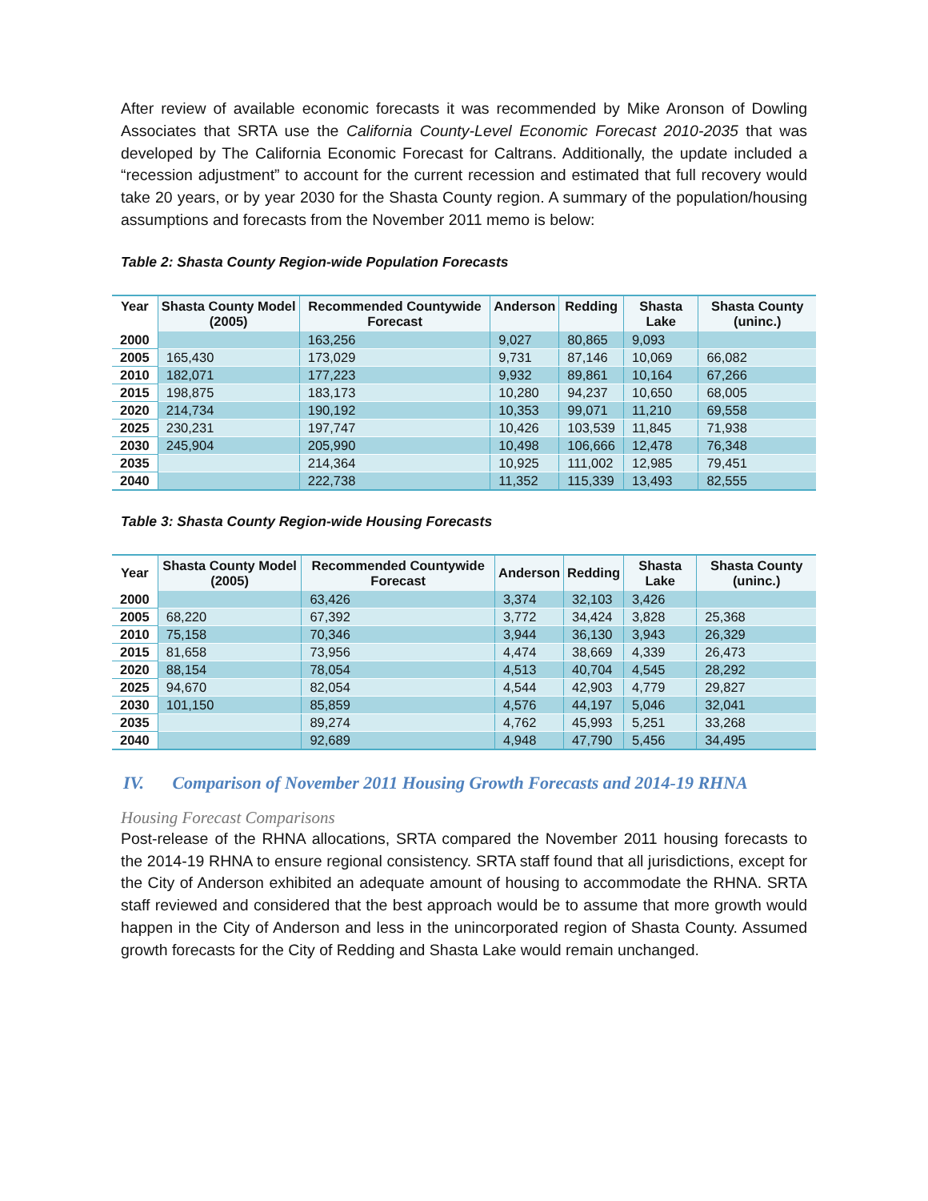After review of available economic forecasts it was recommended by Mike Aronson of Dowling Associates that SRTA use the California County-Level Economic Forecast 2010-2035 that was developed by The California Economic Forecast for Caltrans. Additionally, the update included a “recession adjustment” to account for the current recession and estimated that full recovery would take 20 years, or by year 2030 for the Shasta County region. A summary of the population/housing assumptions and forecasts from the November 2011 memo is below:
Table 2: Shasta County Region-wide Population Forecasts
| Year | Shasta County Model (2005) | Recommended Countywide Forecast | Anderson | Redding | Shasta Lake | Shasta County (uninc.) |
| --- | --- | --- | --- | --- | --- | --- |
| 2000 | | 163,256 | 9,027 | 80,865 | 9,093 | |
| 2005 | 165,430 | 173,029 | 9,731 | 87,146 | 10,069 | 66,082 |
| 2010 | 182,071 | 177,223 | 9,932 | 89,861 | 10,164 | 67,266 |
| 2015 | 198,875 | 183,173 | 10,280 | 94,237 | 10,650 | 68,005 |
| 2020 | 214,734 | 190,192 | 10,353 | 99,071 | 11,210 | 69,558 |
| 2025 | 230,231 | 197,747 | 10,426 | 103,539 | 11,845 | 71,938 |
| 2030 | 245,904 | 205,990 | 10,498 | 106,666 | 12,478 | 76,348 |
| 2035 | | 214,364 | 10,925 | 111,002 | 12,985 | 79,451 |
| 2040 | | 222,738 | 11,352 | 115,339 | 13,493 | 82,555 |
Table 3: Shasta County Region-wide Housing Forecasts
| Year | Shasta County Model (2005) | Recommended Countywide Forecast | Anderson | Redding | Shasta Lake | Shasta County (uninc.) |
| --- | --- | --- | --- | --- | --- | --- |
| 2000 | | 63,426 | 3,374 | 32,103 | 3,426 | |
| 2005 | 68,220 | 67,392 | 3,772 | 34,424 | 3,828 | 25,368 |
| 2010 | 75,158 | 70,346 | 3,944 | 36,130 | 3,943 | 26,329 |
| 2015 | 81,658 | 73,956 | 4,474 | 38,669 | 4,339 | 26,473 |
| 2020 | 88,154 | 78,054 | 4,513 | 40,704 | 4,545 | 28,292 |
| 2025 | 94,670 | 82,054 | 4,544 | 42,903 | 4,779 | 29,827 |
| 2030 | 101,150 | 85,859 | 4,576 | 44,197 | 5,046 | 32,041 |
| 2035 | | 89,274 | 4,762 | 45,993 | 5,251 | 33,268 |
| 2040 | | 92,689 | 4,948 | 47,790 | 5,456 | 34,495 |
IV. Comparison of November 2011 Housing Growth Forecasts and 2014-19 RHNA
Housing Forecast Comparisons
Post-release of the RHNA allocations, SRTA compared the November 2011 housing forecasts to the 2014-19 RHNA to ensure regional consistency. SRTA staff found that all jurisdictions, except for the City of Anderson exhibited an adequate amount of housing to accommodate the RHNA. SRTA staff reviewed and considered that the best approach would be to assume that more growth would happen in the City of Anderson and less in the unincorporated region of Shasta County. Assumed growth forecasts for the City of Redding and Shasta Lake would remain unchanged.